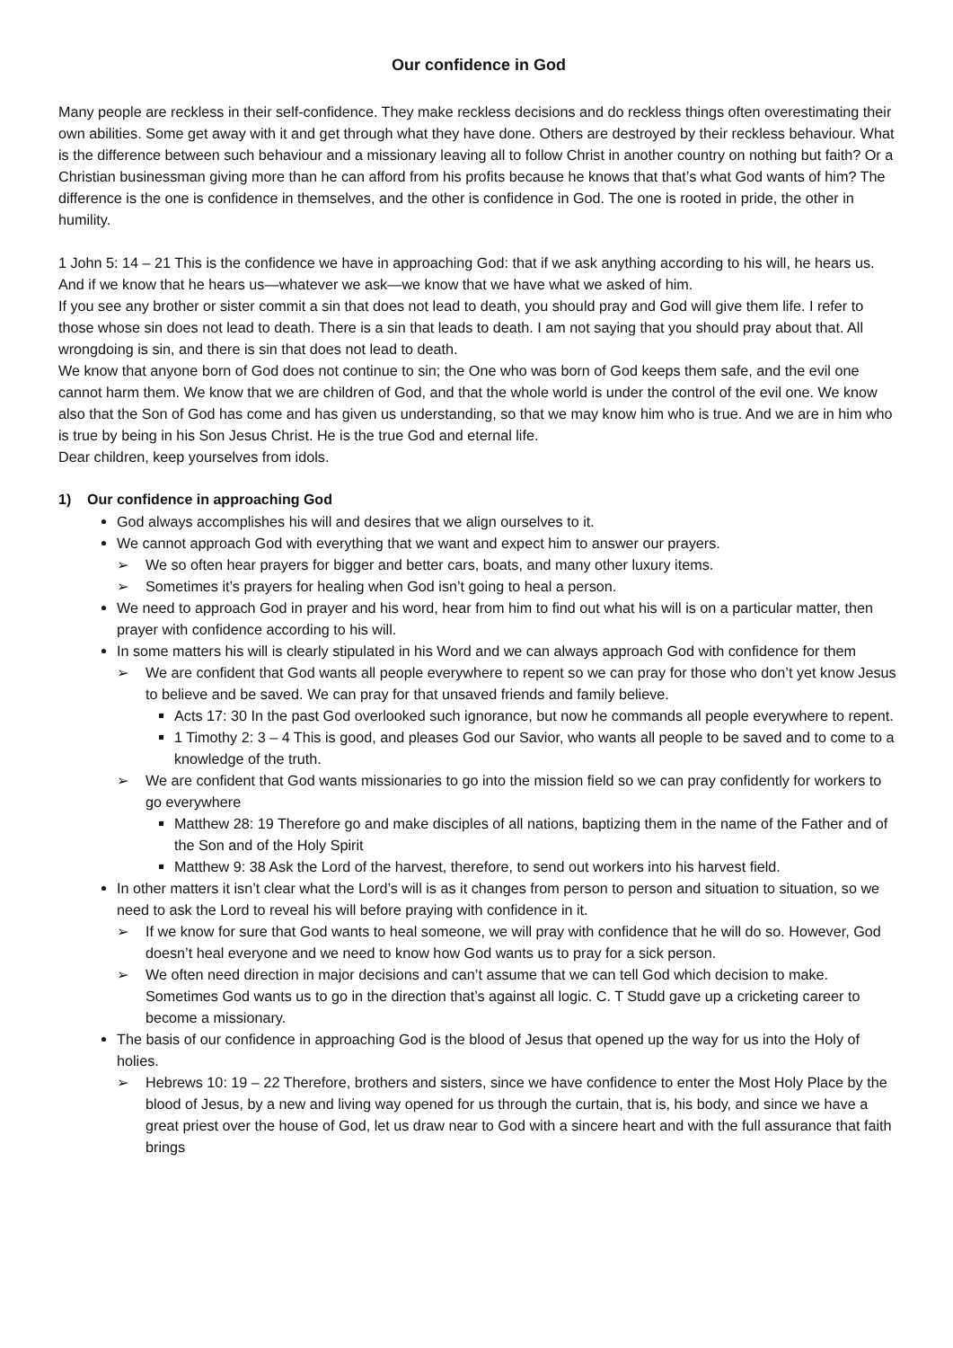Our confidence in God
Many people are reckless in their self-confidence. They make reckless decisions and do reckless things often overestimating their own abilities. Some get away with it and get through what they have done. Others are destroyed by their reckless behaviour. What is the difference between such behaviour and a missionary leaving all to follow Christ in another country on nothing but faith? Or a Christian businessman giving more than he can afford from his profits because he knows that that’s what God wants of him? The difference is the one is confidence in themselves, and the other is confidence in God. The one is rooted in pride, the other in humility.
1 John 5: 14 – 21 This is the confidence we have in approaching God: that if we ask anything according to his will, he hears us. And if we know that he hears us—whatever we ask—we know that we have what we asked of him.
If you see any brother or sister commit a sin that does not lead to death, you should pray and God will give them life. I refer to those whose sin does not lead to death. There is a sin that leads to death. I am not saying that you should pray about that. All wrongdoing is sin, and there is sin that does not lead to death.
We know that anyone born of God does not continue to sin; the One who was born of God keeps them safe, and the evil one cannot harm them. We know that we are children of God, and that the whole world is under the control of the evil one. We know also that the Son of God has come and has given us understanding, so that we may know him who is true. And we are in him who is true by being in his Son Jesus Christ. He is the true God and eternal life.
Dear children, keep yourselves from idols.
1) Our confidence in approaching God
God always accomplishes his will and desires that we align ourselves to it.
We cannot approach God with everything that we want and expect him to answer our prayers.
➢ We so often hear prayers for bigger and better cars, boats, and many other luxury items.
➢ Sometimes it’s prayers for healing when God isn’t going to heal a person.
We need to approach God in prayer and his word, hear from him to find out what his will is on a particular matter, then prayer with confidence according to his will.
In some matters his will is clearly stipulated in his Word and we can always approach God with confidence for them
➢ We are confident that God wants all people everywhere to repent so we can pray for those who don’t yet know Jesus to believe and be saved. We can pray for that unsaved friends and family believe.
Acts 17: 30 In the past God overlooked such ignorance, but now he commands all people everywhere to repent.
1 Timothy 2: 3 – 4 This is good, and pleases God our Savior, who wants all people to be saved and to come to a knowledge of the truth.
➢ We are confident that God wants missionaries to go into the mission field so we can pray confidently for workers to go everywhere
Matthew 28: 19 Therefore go and make disciples of all nations, baptizing them in the name of the Father and of the Son and of the Holy Spirit
Matthew 9: 38 Ask the Lord of the harvest, therefore, to send out workers into his harvest field.
In other matters it isn’t clear what the Lord’s will is as it changes from person to person and situation to situation, so we need to ask the Lord to reveal his will before praying with confidence in it.
➢ If we know for sure that God wants to heal someone, we will pray with confidence that he will do so. However, God doesn’t heal everyone and we need to know how God wants us to pray for a sick person.
➢ We often need direction in major decisions and can’t assume that we can tell God which decision to make. Sometimes God wants us to go in the direction that’s against all logic. C. T Studd gave up a cricketing career to become a missionary.
The basis of our confidence in approaching God is the blood of Jesus that opened up the way for us into the Holy of holies.
➢ Hebrews 10: 19 – 22 Therefore, brothers and sisters, since we have confidence to enter the Most Holy Place by the blood of Jesus, by a new and living way opened for us through the curtain, that is, his body, and since we have a great priest over the house of God, let us draw near to God with a sincere heart and with the full assurance that faith brings